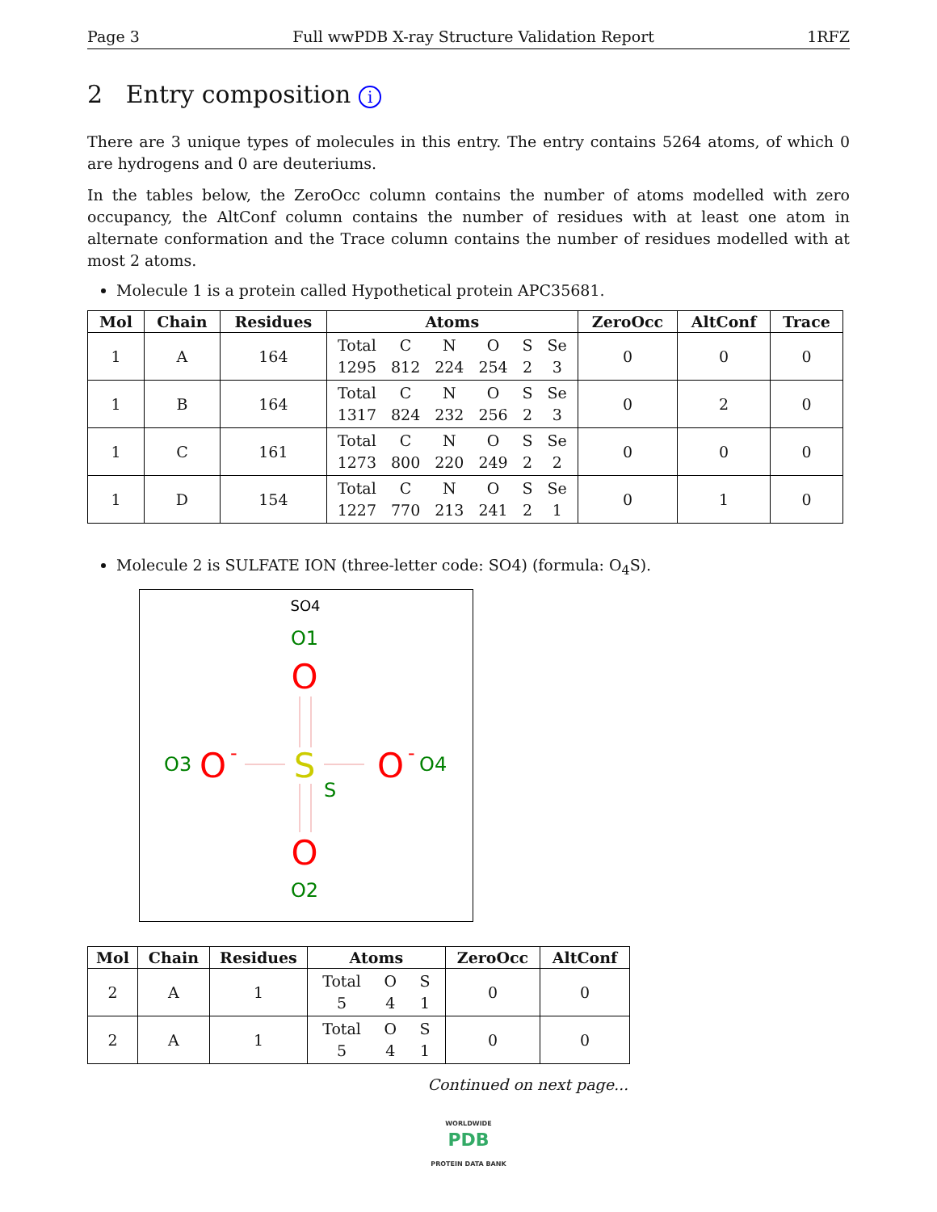Page 3 Full wwPDB X-ray Structure Validation Report 1RFZ
2 Entry composition i
There are 3 unique types of molecules in this entry. The entry contains 5264 atoms, of which 0 are hydrogens and 0 are deuteriums.
In the tables below, the ZeroOcc column contains the number of atoms modelled with zero occupancy, the AltConf column contains the number of residues with at least one atom in alternate conformation and the Trace column contains the number of residues modelled with at most 2 atoms.
Molecule 1 is a protein called Hypothetical protein APC35681.
| Mol | Chain | Residues | Atoms | ZeroOcc | AltConf | Trace |
| --- | --- | --- | --- | --- | --- | --- |
| 1 | A | 164 | Total C N O S Se 1295 812 224 254 2 3 | 0 | 0 | 0 |
| 1 | B | 164 | Total C N O S Se 1317 824 232 256 2 3 | 0 | 2 | 0 |
| 1 | C | 161 | Total C N O S Se 1273 800 220 249 2 2 | 0 | 0 | 0 |
| 1 | D | 154 | Total C N O S Se 1227 770 213 241 2 1 | 0 | 1 | 0 |
Molecule 2 is SULFATE ION (three-letter code: SO4) (formula: O<sub>4</sub>S).
SO4
O1
O
O3
O
-
S
S
O
-
O4
O
O2
| Mol | Chain | Residues | Atoms | ZeroOcc | AltConf |
| --- | --- | --- | --- | --- | --- |
| 2 | A | 1 | Total O S 5 4 1 | 0 | 0 |
| 2 | A | 1 | Total O S 5 4 1 | 0 | 0 |
Continued on next page...
WORLDWIDE
PDB
PROTEIN DATA BANK